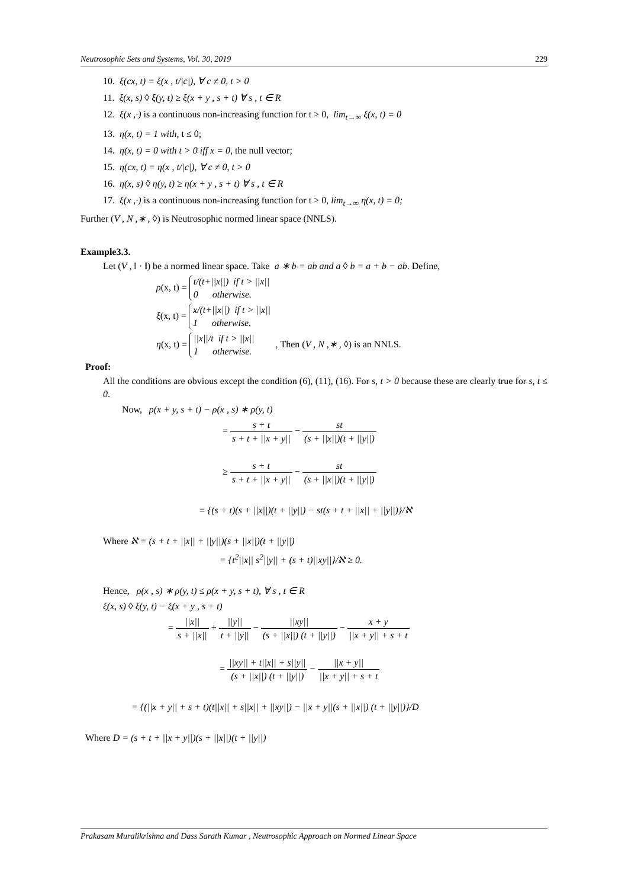Neutrosophic Sets and Systems, Vol. 30, 2019 229
10. ξ(cx, t) = ξ(x , t/|c|), ∀ c ≠ 0, t > 0
11. ξ(x, s) ◊ ξ(y, t) ≥ ξ(x + y , s + t) ∀ s , t ∈ R
12. ξ(x ,·) is a continuous non-increasing function for t > 0, lim<sub>t→∞</sub> ξ(x, t) = 0
13. η(x, t) = 1 with, t ≤ 0;
14. η(x, t) = 0 with t > 0 iff x = 0, the null vector;
15. η(cx, t) = η(x , t/|c|), ∀ c ≠ 0, t > 0
16. η(x, s) ◊ η(y, t) ≥ η(x + y , s + t) ∀ s , t ∈ R
17. ξ(x ,·) is a continuous non-increasing function for t > 0, lim<sub>t→∞</sub> η(x, t) = 0;
Further (V , N ,∗ , ◊) is Neutrosophic normed linear space (NNLS).
Example3.3.
Let (V , ‖ · ‖) be a normed linear space. Take a ∗ b = ab and a ◊ b = a + b − ab. Define,
ρ(x, t) = t/(t+||x||) if t > ||x||
0 otherwise.
ξ(x, t) = x/(t+||x||) if t > ||x||
1 otherwise.
η(x, t) = ||x||/t if t > ||x||
1 otherwise. , Then (V , N ,∗ , ◊) is an NNLS.
Proof:
All the conditions are obvious except the condition (6), (11), (16). For s, t > 0 because these are clearly true for s, t ≤ 0.
Now, ρ(x + y, s + t) − ρ(x , s) ∗ ρ(y, t)
= s + t s + t + ||x + y|| − st (s + ||x||)(t + ||y||)
≥ s + t s + t + ||x + y|| − st (s + ||x||)(t + ||y||)
= {(s + t)(s + ||x||)(t + ||y||) − st(s + t + ||x|| + ||y||)}/ℵ
Where ℵ = (s + t + ||x|| + ||y||)(s + ||x||)(t + ||y||)
= {t<sup>2</sup>||x|| s<sup>2</sup>||y|| + (s + t)||xy||}/ℵ ≥ 0.
Hence, ρ(x , s) ∗ ρ(y, t) ≤ ρ(x + y, s + t), ∀ s , t ∈ R
ξ(x, s) ◊ ξ(y, t) − ξ(x + y , s + t)
= ||x|| s + ||x|| + ||y|| t + ||y|| − ||xy|| (s + ||x||) (t + ||y||) − x + y ||x + y|| + s + t
= ||xy|| + t||x|| + s||y|| (s + ||x||) (t + ||y||) − ||x + y|| ||x + y|| + s + t
= {(||x + y|| + s + t)(t||x|| + s||x|| + ||xy||) − ||x + y||(s + ||x||) (t + ||y||)}/D
Where D = (s + t + ||x + y||)(s + ||x||)(t + ||y||)
Prakasam Muralikrishna and Dass Sarath Kumar , Neutrosophic Approach on Normed Linear Space